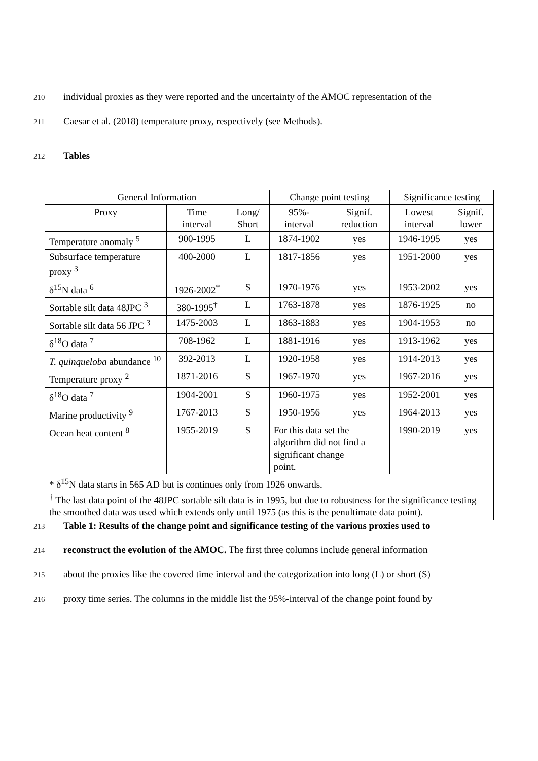210 individual proxies as they were reported and the uncertainty of the AMOC representation of the
211 Caesar et al. (2018) temperature proxy, respectively (see Methods).
212 Tables
| General Information | | | Change point testing | | Significance testing | |
| --- | --- | --- | --- | --- | --- | --- |
| Proxy | Time interval | Long/ Short | 95%- interval | Signif. reduction | Lowest interval | Signif. lower |
| Temperature anomaly <sup>5</sup> | 900-1995 | L | 1874-1902 | yes | 1946-1995 | yes |
| Subsurface temperature proxy <sup>3</sup> | 400-2000 | L | 1817-1856 | yes | 1951-2000 | yes |
| δ<sup>15</sup>N data <sup>6</sup> | 1926-2002<sup>*</sup> | S | 1970-1976 | yes | 1953-2002 | yes |
| Sortable silt data 48JPC <sup>3</sup> | 380-1995<sup>†</sup> | L | 1763-1878 | yes | 1876-1925 | no |
| Sortable silt data 56 JPC <sup>3</sup> | 1475-2003 | L | 1863-1883 | yes | 1904-1953 | no |
| δ<sup>18</sup>O data <sup>7</sup> | 708-1962 | L | 1881-1916 | yes | 1913-1962 | yes |
| T. quinqueloba abundance <sup>10</sup> | 392-2013 | L | 1920-1958 | yes | 1914-2013 | yes |
| Temperature proxy <sup>2</sup> | 1871-2016 | S | 1967-1970 | yes | 1967-2016 | yes |
| δ<sup>18</sup>O data <sup>7</sup> | 1904-2001 | S | 1960-1975 | yes | 1952-2001 | yes |
| Marine productivity <sup>9</sup> | 1767-2013 | S | 1950-1956 | yes | 1964-2013 | yes |
| Ocean heat content <sup>8</sup> | 1955-2019 | S | For this data set the algorithm did not find a significant change point. | | 1990-2019 | yes |
| * δ<sup>15</sup>N data starts in 565 AD but is continues only from 1926 onwards. <sup>†</sup> The last data point of the 48JPC sortable silt data is in 1995, but due to robustness for the significance testing the smoothed data was used which extends only until 1975 (as this is the penultimate data point). | | | | | | |
213 Table 1: Results of the change point and significance testing of the various proxies used to
214 reconstruct the evolution of the AMOC. The first three columns include general information
215 about the proxies like the covered time interval and the categorization into long (L) or short (S)
216 proxy time series. The columns in the middle list the 95%-interval of the change point found by